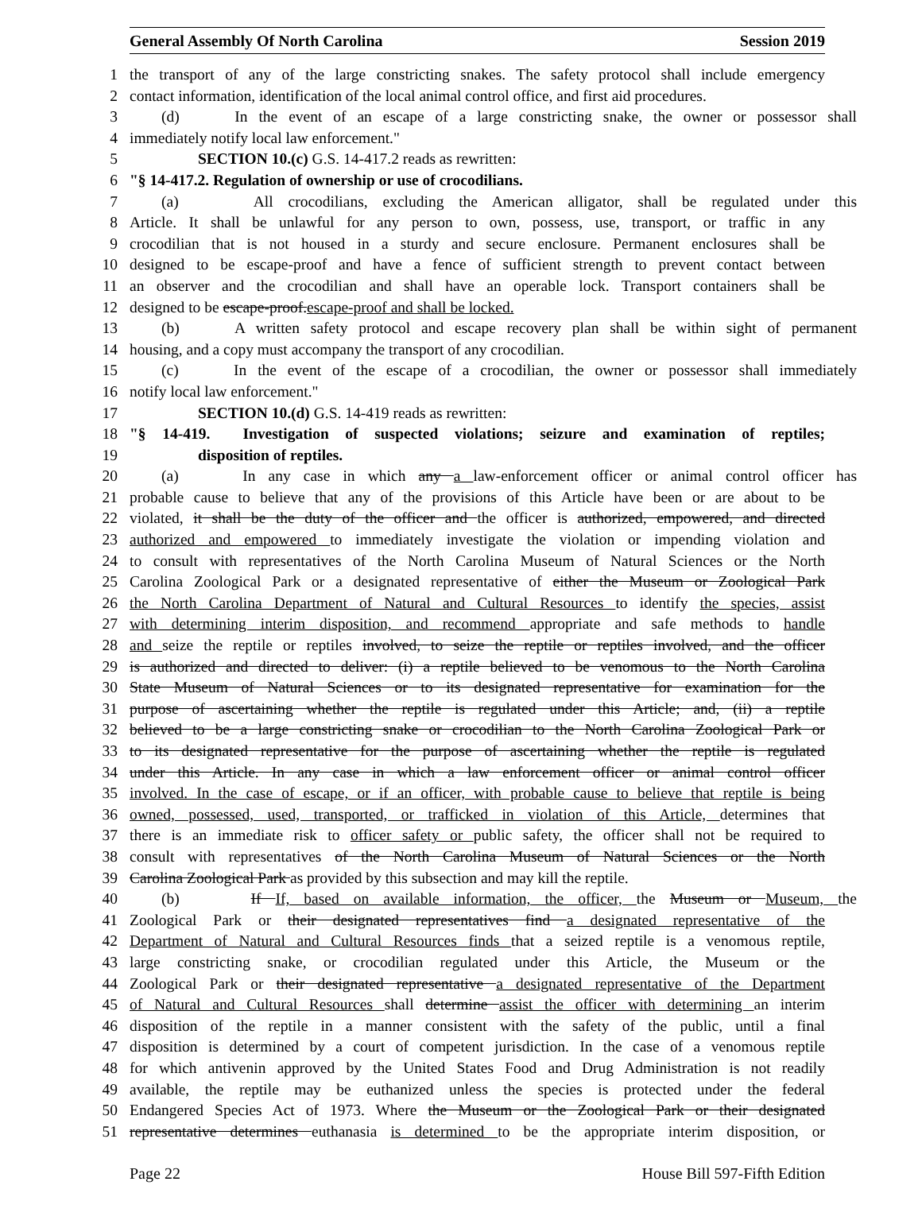General Assembly Of North Carolina Session 2019
1 the transport of any of the large constricting snakes. The safety protocol shall include emergency
2 contact information, identification of the local animal control office, and first aid procedures.
3 (d) In the event of an escape of a large constricting snake, the owner or possessor shall
4 immediately notify local law enforcement."
5 SECTION 10.(c) G.S. 14-417.2 reads as rewritten:
6 "§ 14-417.2. Regulation of ownership or use of crocodilians.
7 (a) All crocodilians, excluding the American alligator, shall be regulated under this
8 Article. It shall be unlawful for any person to own, possess, use, transport, or traffic in any
9 crocodilian that is not housed in a sturdy and secure enclosure. Permanent enclosures shall be
10 designed to be escape-proof and have a fence of sufficient strength to prevent contact between
11 an observer and the crocodilian and shall have an operable lock. Transport containers shall be
12 designed to be escape-proof.escape-proof and shall be locked.
13 (b) A written safety protocol and escape recovery plan shall be within sight of permanent
14 housing, and a copy must accompany the transport of any crocodilian.
15 (c) In the event of the escape of a crocodilian, the owner or possessor shall immediately
16 notify local law enforcement."
17 SECTION 10.(d) G.S. 14-419 reads as rewritten:
18 "§ 14-419. Investigation of suspected violations; seizure and examination of reptiles;
19 disposition of reptiles.
20 (a) In any case in which any a law-enforcement officer or animal control officer has
21 probable cause to believe that any of the provisions of this Article have been or are about to be
22 violated, it shall be the duty of the officer and the officer is authorized, empowered, and directed
23 authorized and empowered to immediately investigate the violation or impending violation and
24 to consult with representatives of the North Carolina Museum of Natural Sciences or the North
25 Carolina Zoological Park or a designated representative of either the Museum or Zoological Park
26 the North Carolina Department of Natural and Cultural Resources to identify the species, assist
27 with determining interim disposition, and recommend appropriate and safe methods to handle
28 and seize the reptile or reptiles involved, to seize the reptile or reptiles involved, and the officer
29 is authorized and directed to deliver: (i) a reptile believed to be venomous to the North Carolina
30 State Museum of Natural Sciences or to its designated representative for examination for the
31 purpose of ascertaining whether the reptile is regulated under this Article; and, (ii) a reptile
32 believed to be a large constricting snake or crocodilian to the North Carolina Zoological Park or
33 to its designated representative for the purpose of ascertaining whether the reptile is regulated
34 under this Article. In any case in which a law enforcement officer or animal control officer
35 involved. In the case of escape, or if an officer, with probable cause to believe that reptile is being
36 owned, possessed, used, transported, or trafficked in violation of this Article, determines that
37 there is an immediate risk to officer safety or public safety, the officer shall not be required to
38 consult with representatives of the North Carolina Museum of Natural Sciences or the North
39 Carolina Zoological Park as provided by this subsection and may kill the reptile.
40 (b) If If, based on available information, the officer, the Museum or Museum, the
41 Zoological Park or their designated representatives find a designated representative of the
42 Department of Natural and Cultural Resources finds that a seized reptile is a venomous reptile,
43 large constricting snake, or crocodilian regulated under this Article, the Museum or the
44 Zoological Park or their designated representative a designated representative of the Department
45 of Natural and Cultural Resources shall determine assist the officer with determining an interim
46 disposition of the reptile in a manner consistent with the safety of the public, until a final
47 disposition is determined by a court of competent jurisdiction. In the case of a venomous reptile
48 for which antivenin approved by the United States Food and Drug Administration is not readily
49 available, the reptile may be euthanized unless the species is protected under the federal
50 Endangered Species Act of 1973. Where the Museum or the Zoological Park or their designated
51 representative determines euthanasia is determined to be the appropriate interim disposition, or
Page 22 House Bill 597-Fifth Edition